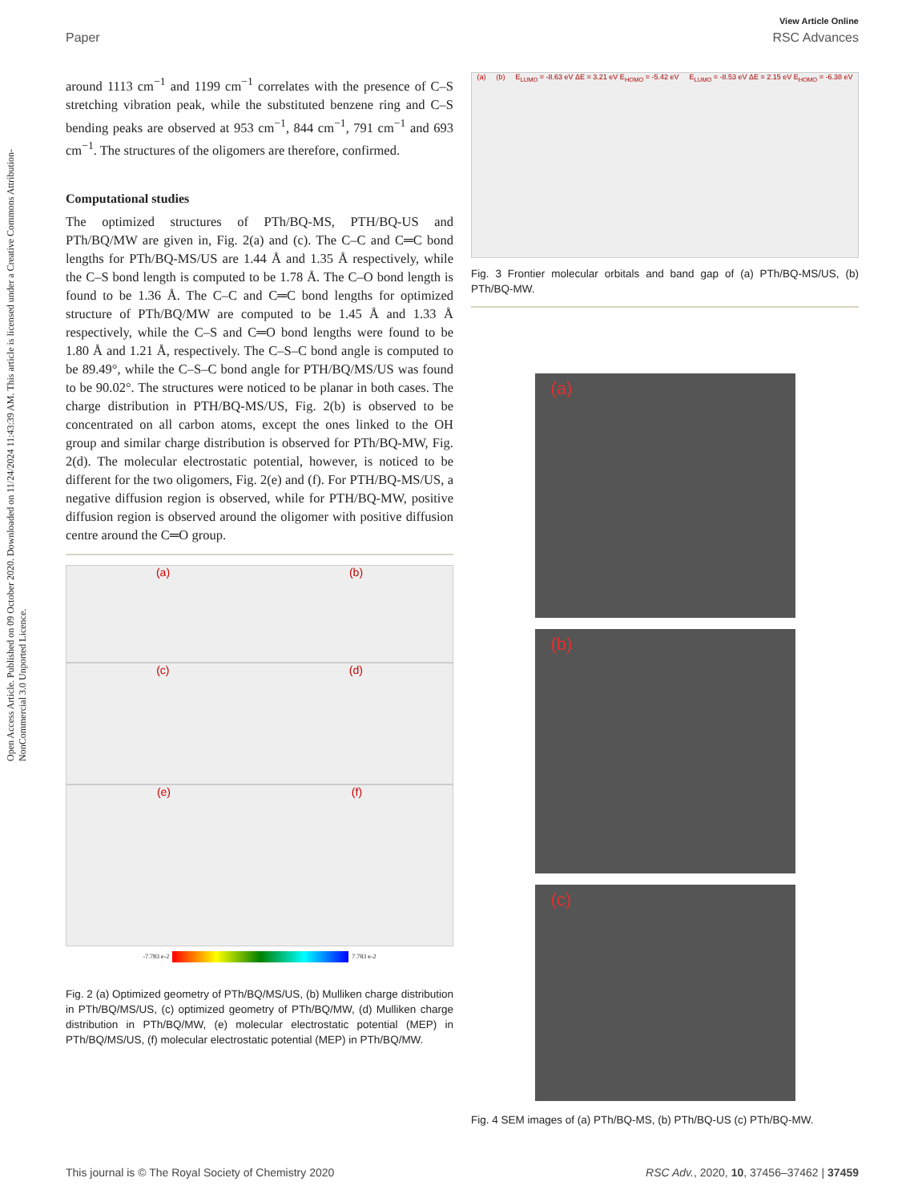View Article Online
Paper RSC Advances
Open Access Article. Published on 09 October 2020. Downloaded on 11/24/2024 11:43:39 AM. This article is licensed under a Creative Commons Attribution-NonCommercial 3.0 Unported Licence.
around 1113 cm<sup>−1</sup> and 1199 cm<sup>−1</sup> correlates with the presence of C–S stretching vibration peak, while the substituted benzene ring and C–S bending peaks are observed at 953 cm<sup>−1</sup>, 844 cm<sup>−1</sup>, 791 cm<sup>−1</sup> and 693 cm<sup>−1</sup>. The structures of the oligomers are therefore, confirmed.
Computational studies
The optimized structures of PTh/BQ-MS, PTH/BQ-US and PTh/BQ/MW are given in, Fig. 2(a) and (c). The C–C and C═C bond lengths for PTh/BQ-MS/US are 1.44 Å and 1.35 Å respectively, while the C–S bond length is computed to be 1.78 Å. The C–O bond length is found to be 1.36 Å. The C–C and C═C bond lengths for optimized structure of PTh/BQ/MW are computed to be 1.45 Å and 1.33 Å respectively, while the C–S and C═O bond lengths were found to be 1.80 Å and 1.21 Å, respectively. The C–S–C bond angle is computed to be 89.49°, while the C–S–C bond angle for PTH/BQ/MS/US was found to be 90.02°. The structures were noticed to be planar in both cases. The charge distribution in PTH/BQ-MS/US, Fig. 2(b) is observed to be concentrated on all carbon atoms, except the ones linked to the OH group and similar charge distribution is observed for PTh/BQ-MW, Fig. 2(d). The molecular electrostatic potential, however, is noticed to be different for the two oligomers, Fig. 2(e) and (f). For PTH/BQ-MS/US, a negative diffusion region is observed, while for PTH/BQ-MW, positive diffusion region is observed around the oligomer with positive diffusion centre around the C═O group.
(a) (b)
(c) (d)
(e) (f)
-7.783 e-2 7.783 e-2
Fig. 2 (a) Optimized geometry of PTh/BQ/MS/US, (b) Mulliken charge distribution in PTh/BQ/MS/US, (c) optimized geometry of PTh/BQ/MW, (d) Mulliken charge distribution in PTh/BQ/MW, (e) molecular electrostatic potential (MEP) in PTh/BQ/MS/US, (f) molecular electrostatic potential (MEP) in PTh/BQ/MW.
(a) (b) E<sub>LUMO</sub> = -8.63 eV ΔE = 3.21 eV E<sub>HOMO</sub> = -5.42 eV E<sub>LUMO</sub> = -8.53 eV ΔE = 2.15 eV E<sub>HOMO</sub> = -6.38 eV
Fig. 3 Frontier molecular orbitals and band gap of (a) PTh/BQ-MS/US, (b) PTh/BQ-MW.
(a)
(b)
(c)
Fig. 4 SEM images of (a) PTh/BQ-MS, (b) PTh/BQ-US (c) PTh/BQ-MW.
This journal is © The Royal Society of Chemistry 2020 RSC Adv., 2020, 10, 37456–37462 | 37459